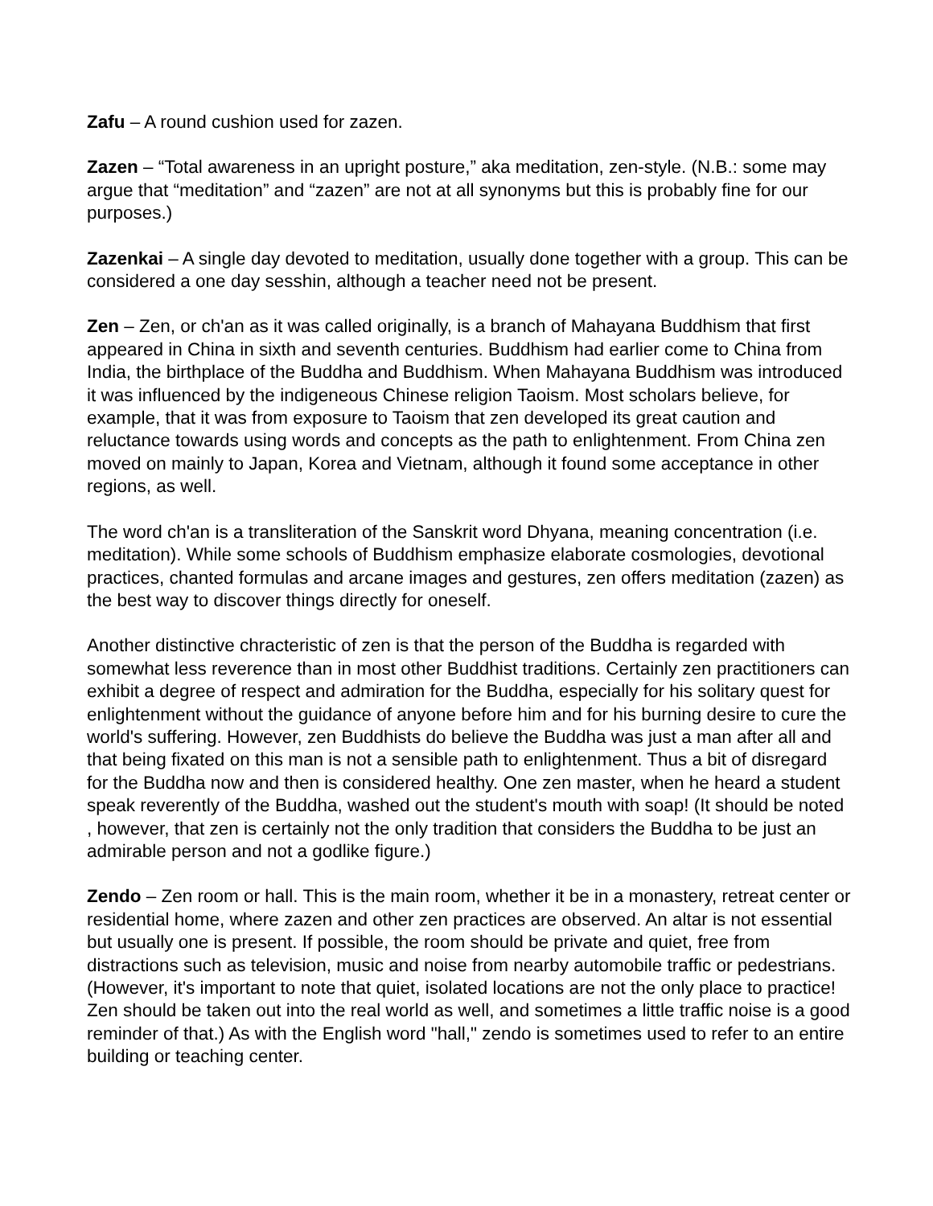Zafu – A round cushion used for zazen.
Zazen – “Total awareness in an upright posture,” aka meditation, zen-style. (N.B.: some may argue that “meditation” and “zazen” are not at all synonyms but this is probably fine for our purposes.)
Zazenkai – A single day devoted to meditation, usually done together with a group. This can be considered a one day sesshin, although a teacher need not be present.
Zen – Zen, or ch'an as it was called originally, is a branch of Mahayana Buddhism that first appeared in China in sixth and seventh centuries. Buddhism had earlier come to China from India, the birthplace of the Buddha and Buddhism. When Mahayana Buddhism was introduced it was influenced by the indigeneous Chinese religion Taoism. Most scholars believe, for example, that it was from exposure to Taoism that zen developed its great caution and reluctance towards using words and concepts as the path to enlightenment. From China zen moved on mainly to Japan, Korea and Vietnam, although it found some acceptance in other regions, as well.
The word ch'an is a transliteration of the Sanskrit word Dhyana, meaning concentration (i.e. meditation). While some schools of Buddhism emphasize elaborate cosmologies, devotional practices, chanted formulas and arcane images and gestures, zen offers meditation (zazen) as the best way to discover things directly for oneself.
Another distinctive chracteristic of zen is that the person of the Buddha is regarded with somewhat less reverence than in most other Buddhist traditions. Certainly zen practitioners can exhibit a degree of respect and admiration for the Buddha, especially for his solitary quest for enlightenment without the guidance of anyone before him and for his burning desire to cure the world's suffering. However, zen Buddhists do believe the Buddha was just a man after all and that being fixated on this man is not a sensible path to enlightenment. Thus a bit of disregard for the Buddha now and then is considered healthy. One zen master, when he heard a student speak reverently of the Buddha, washed out the student's mouth with soap! (It should be noted , however, that zen is certainly not the only tradition that considers the Buddha to be just an admirable person and not a godlike figure.)
Zendo – Zen room or hall. This is the main room, whether it be in a monastery, retreat center or residential home, where zazen and other zen practices are observed. An altar is not essential but usually one is present. If possible, the room should be private and quiet, free from distractions such as television, music and noise from nearby automobile traffic or pedestrians. (However, it's important to note that quiet, isolated locations are not the only place to practice! Zen should be taken out into the real world as well, and sometimes a little traffic noise is a good reminder of that.) As with the English word "hall," zendo is sometimes used to refer to an entire building or teaching center.